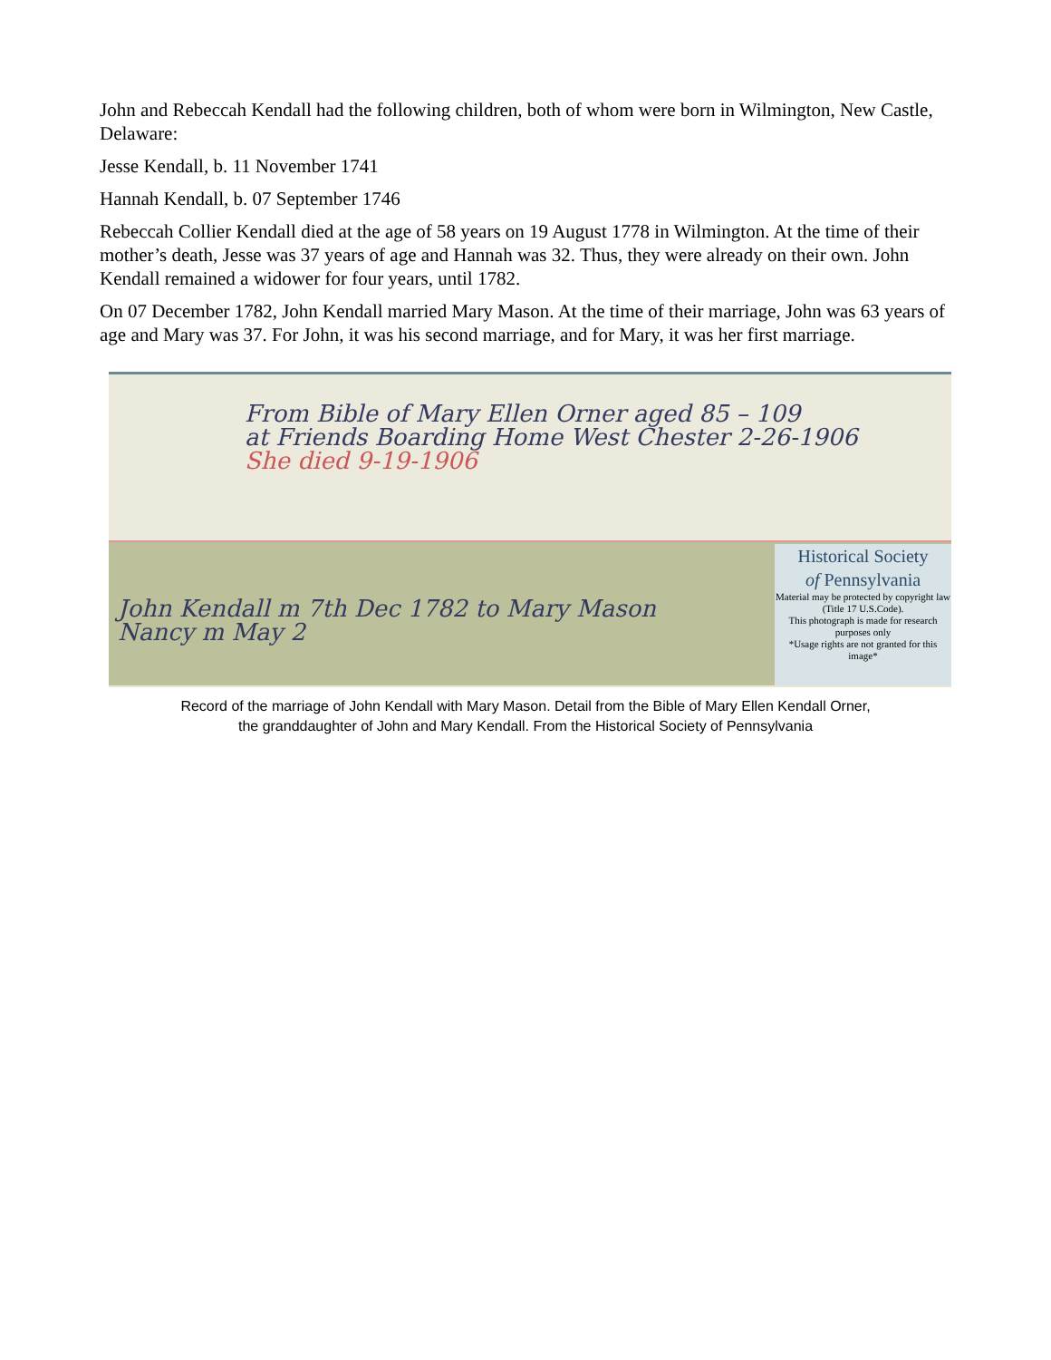John and Rebeccah Kendall had the following children, both of whom were born in Wilmington, New Castle, Delaware:
Jesse Kendall, b. 11 November 1741
Hannah Kendall, b. 07 September 1746
Rebeccah Collier Kendall died at the age of 58 years on 19 August 1778 in Wilmington. At the time of their mother’s death, Jesse was 37 years of age and Hannah was 32. Thus, they were already on their own. John Kendall remained a widower for four years, until 1782.
On 07 December 1782, John Kendall married Mary Mason. At the time of their marriage, John was 63 years of age and Mary was 37. For John, it was his second marriage, and for Mary, it was her first marriage.
From Bible of Mary Ellen Orner aged 85 – 109
at Friends Boarding Home West Chester 2-26-1906
She died 9-19-1906
John Kendall m 7th Dec 1782 to Mary Mason
Nancy m May 2
Historical Society
of Pennsylvania
Material may be protected by copyright law (Title 17 U.S.Code).
This photograph is made for research purposes only
*Usage rights are not granted for this image*
Record of the marriage of John Kendall with Mary Mason. Detail from the Bible of Mary Ellen Kendall Orner,
the granddaughter of John and Mary Kendall. From the Historical Society of Pennsylvania